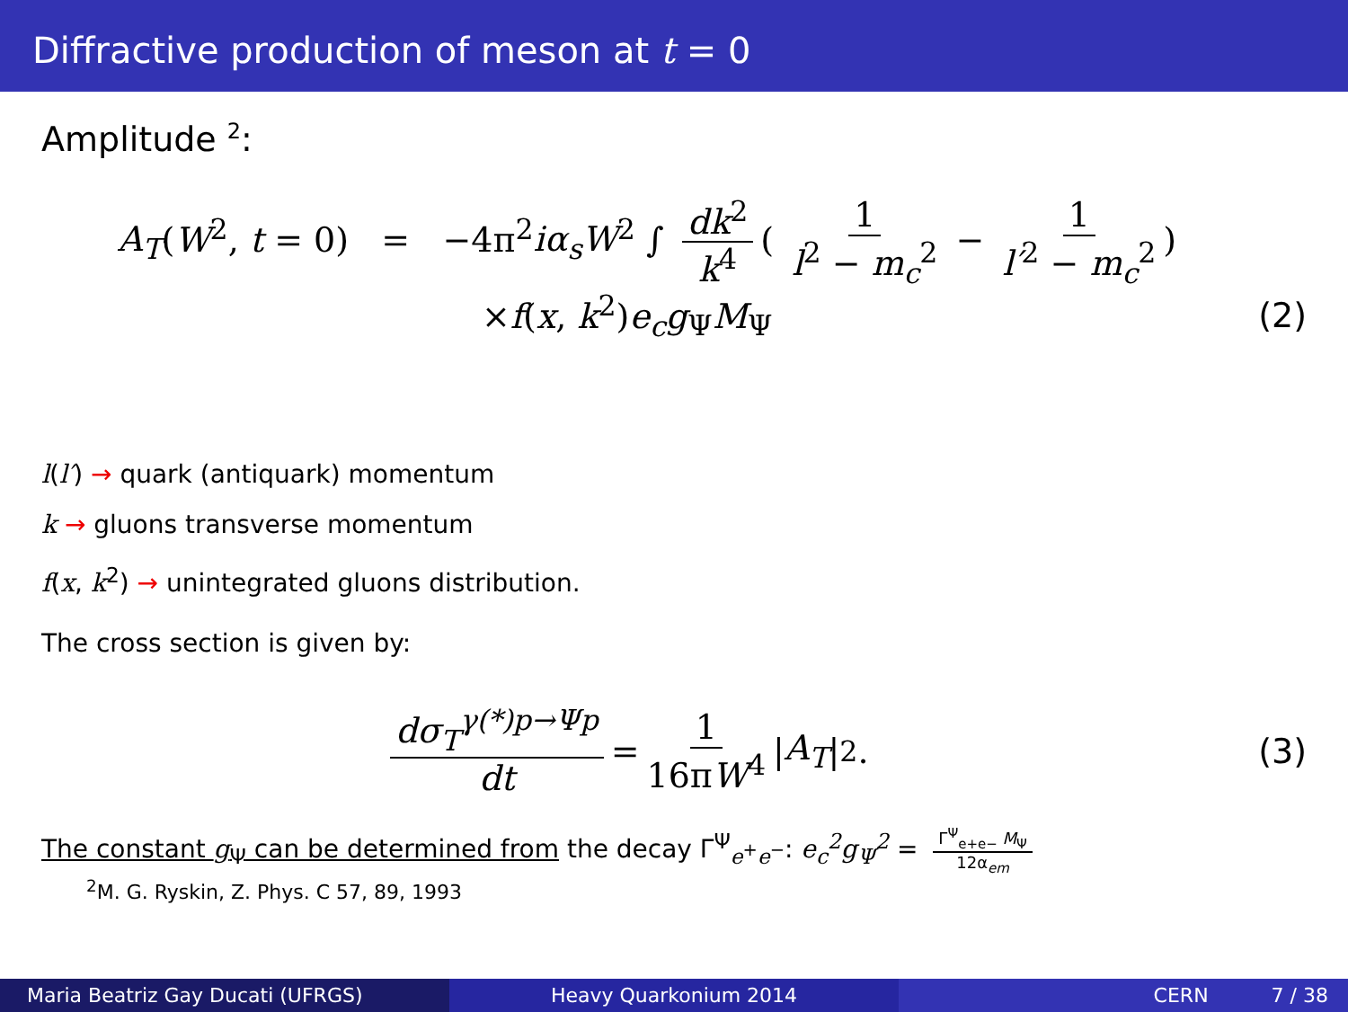Diffractive production of meson at t = 0
Amplitude <sup>2</sup>:
A<sub>T</sub>(W<sup>2</sup>, t = 0) = −4π<sup>2</sup>iα<sub>s</sub>W<sup>2</sup> ∫ dk<sup>2</sup> k<sup>4</sup> ( 1 l<sup>2</sup> − m<sub>c</sub><sup>2</sup> − 1 l′<sup>2</sup> − m<sub>c</sub><sup>2</sup>)
×f(x, k<sup>2</sup>)e<sub>c</sub>g<sub>Ψ</sub>M<sub>Ψ</sub> (2)
l(l′) → quark (antiquark) momentum
k → gluons transverse momentum
f(x, k<sup>2</sup>) → unintegrated gluons distribution.
The cross section is given by:
dσ<sub>T</sub><sup>γ(*)p→Ψp</sup> dt = 1 16πW<sup>4</sup> | A<sub>T</sub> |<sup>2</sup> . (3)
The constant g<sub>Ψ</sub> can be determined from the decay Γ<sup>Ψ</sup><sub>e<sup>+</sup>e<sup>−</sup></sub>: e<sub>c</sub><sup>2</sup>g<sub>Ψ</sub><sup>2</sup> = Γ<sup>Ψ</sup><sub>e+e−</sub> M<sub>Ψ</sub> 12α<sub>em</sub>
<sup>2</sup> M. G. Ryskin, Z. Phys. C 57, 89, 1993
Maria Beatriz Gay Ducati (UFRGS) Heavy Quarkonium 2014 CERN 7 / 38